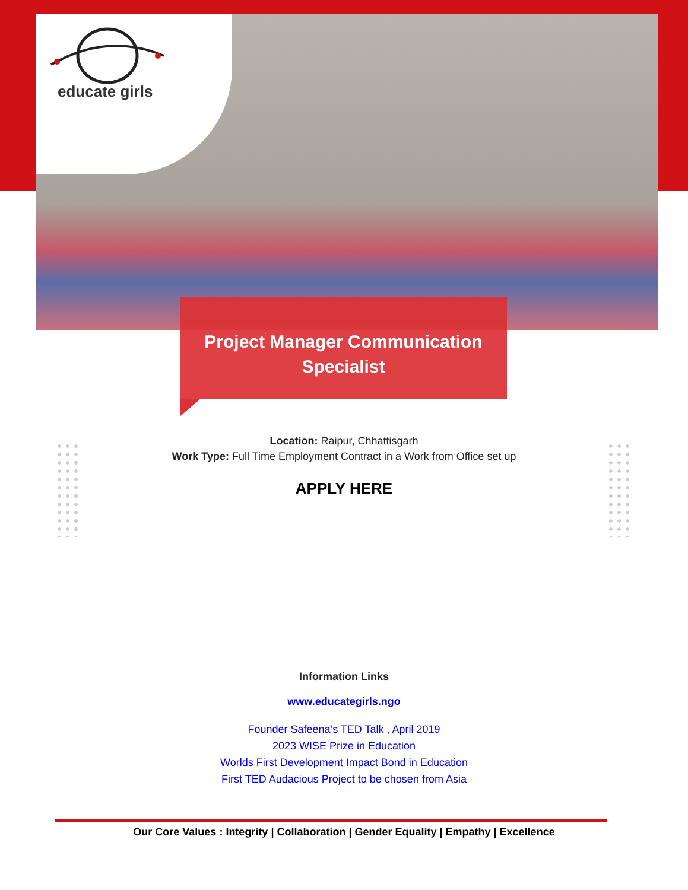educate girls
Project Manager Communication
Specialist
Location: Raipur, Chhattisgarh
Work Type: Full Time Employment Contract in a Work from Office set up
APPLY HERE
Information Links
www.educategirls.ngo
Founder Safeena’s TED Talk , April 2019
2023 WISE Prize in Education
Worlds First Development Impact Bond in Education
First TED Audacious Project to be chosen from Asia
Our Core Values : Integrity | Collaboration | Gender Equality | Empathy | Excellence